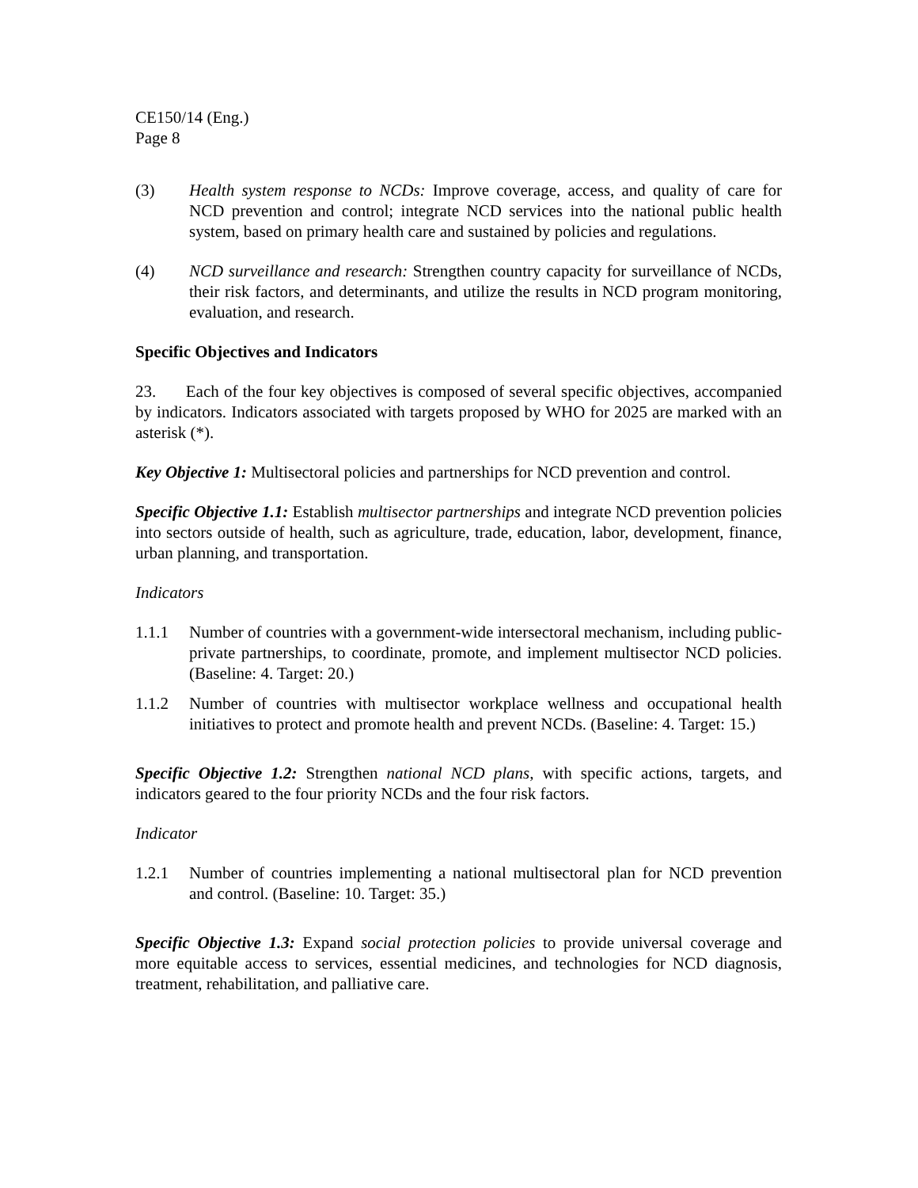CE150/14 (Eng.)
Page 8
(3) Health system response to NCDs: Improve coverage, access, and quality of care for NCD prevention and control; integrate NCD services into the national public health system, based on primary health care and sustained by policies and regulations.
(4) NCD surveillance and research: Strengthen country capacity for surveillance of NCDs, their risk factors, and determinants, and utilize the results in NCD program monitoring, evaluation, and research.
Specific Objectives and Indicators
23. Each of the four key objectives is composed of several specific objectives, accompanied by indicators. Indicators associated with targets proposed by WHO for 2025 are marked with an asterisk (*).
Key Objective 1: Multisectoral policies and partnerships for NCD prevention and control.
Specific Objective 1.1: Establish multisector partnerships and integrate NCD prevention policies into sectors outside of health, such as agriculture, trade, education, labor, development, finance, urban planning, and transportation.
Indicators
1.1.1 Number of countries with a government-wide intersectoral mechanism, including public-private partnerships, to coordinate, promote, and implement multisector NCD policies. (Baseline: 4. Target: 20.)
1.1.2 Number of countries with multisector workplace wellness and occupational health initiatives to protect and promote health and prevent NCDs. (Baseline: 4. Target: 15.)
Specific Objective 1.2: Strengthen national NCD plans, with specific actions, targets, and indicators geared to the four priority NCDs and the four risk factors.
Indicator
1.2.1 Number of countries implementing a national multisectoral plan for NCD prevention and control. (Baseline: 10. Target: 35.)
Specific Objective 1.3: Expand social protection policies to provide universal coverage and more equitable access to services, essential medicines, and technologies for NCD diagnosis, treatment, rehabilitation, and palliative care.